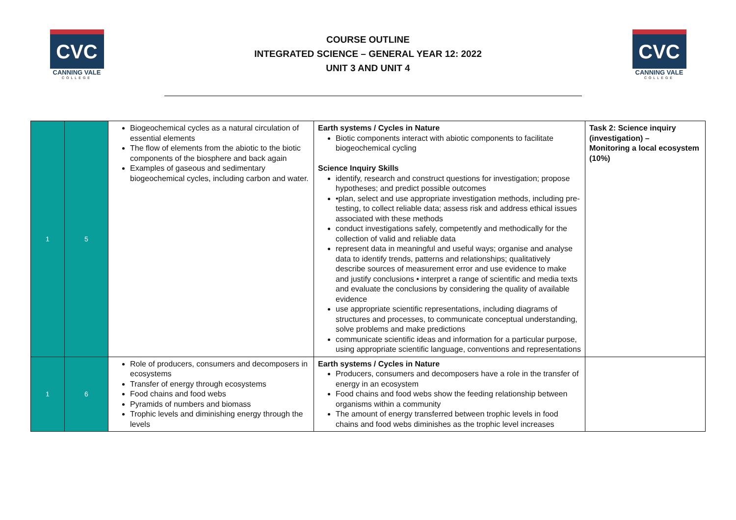CVC
CANNING VALE
COLLEGE
COURSE OUTLINE
INTEGRATED SCIENCE – GENERAL YEAR 12: 2022
UNIT 3 AND UNIT 4
CVC
CANNING VALE
COLLEGE
| 1 | 5 | Biogeochemical cycles as a natural circulation of essential elements The flow of elements from the abiotic to the biotic components of the biosphere and back again Examples of gaseous and sedimentary biogeochemical cycles, including carbon and water. | Earth systems / Cycles in Nature Biotic components interact with abiotic components to facilitate biogeochemical cycling Science Inquiry Skills identify, research and construct questions for investigation; propose hypotheses; and predict possible outcomes •plan, select and use appropriate investigation methods, including pre-testing, to collect reliable data; assess risk and address ethical issues associated with these methods conduct investigations safely, competently and methodically for the collection of valid and reliable data represent data in meaningful and useful ways; organise and analyse data to identify trends, patterns and relationships; qualitatively describe sources of measurement error and use evidence to make and justify conclusions • interpret a range of scientific and media texts and evaluate the conclusions by considering the quality of available evidence use appropriate scientific representations, including diagrams of structures and processes, to communicate conceptual understanding, solve problems and make predictions communicate scientific ideas and information for a particular purpose, using appropriate scientific language, conventions and representations | Task 2: Science inquiry (investigation) – Monitoring a local ecosystem (10%) |
| 1 | 6 | Role of producers, consumers and decomposers in ecosystems Transfer of energy through ecosystems Food chains and food webs Pyramids of numbers and biomass Trophic levels and diminishing energy through the levels | Earth systems / Cycles in Nature Producers, consumers and decomposers have a role in the transfer of energy in an ecosystem Food chains and food webs show the feeding relationship between organisms within a community The amount of energy transferred between trophic levels in food chains and food webs diminishes as the trophic level increases | |